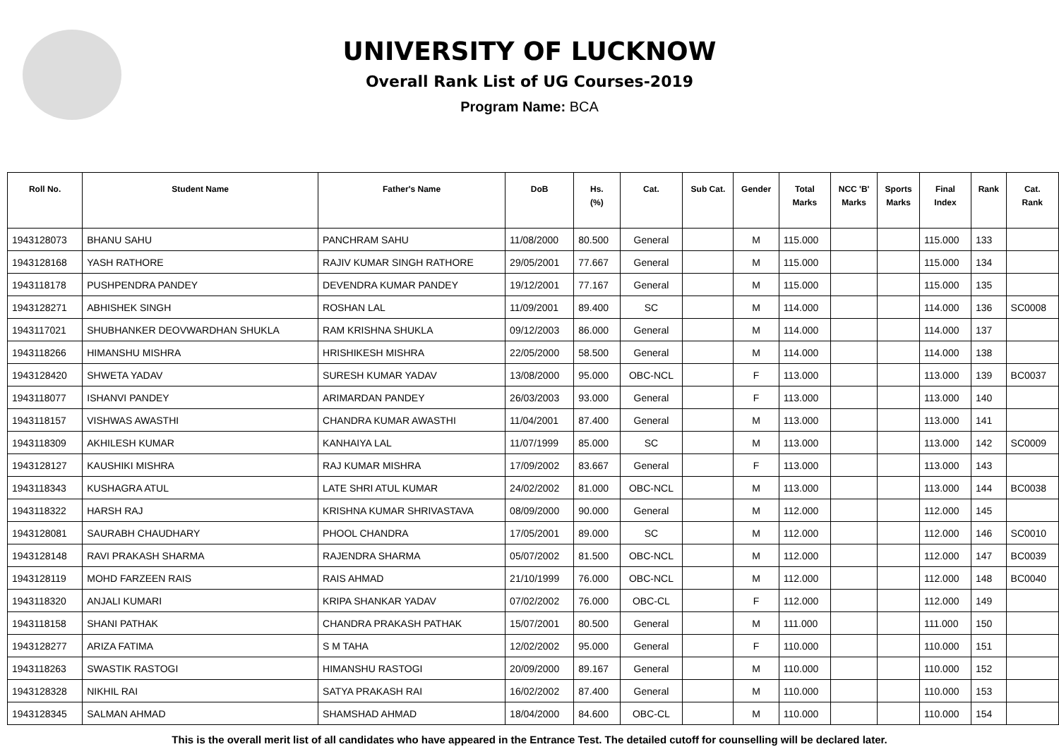UNIVERSITY OF LUCKNOW
Overall Rank List of UG Courses-2019
Program Name: BCA
| Roll No. | Student Name | Father's Name | DoB | Hs. (%) | Cat. | Sub Cat. | Gender | Total Marks | NCC 'B' Marks | Sports Marks | Final Index | Rank | Cat. Rank |
| --- | --- | --- | --- | --- | --- | --- | --- | --- | --- | --- | --- | --- | --- |
| 1943128073 | BHANU SAHU | PANCHRAM SAHU | 11/08/2000 | 80.500 | General | | M | 115.000 | | | 115.000 | 133 | |
| 1943128168 | YASH RATHORE | RAJIV KUMAR SINGH RATHORE | 29/05/2001 | 77.667 | General | | M | 115.000 | | | 115.000 | 134 | |
| 1943118178 | PUSHPENDRA PANDEY | DEVENDRA KUMAR PANDEY | 19/12/2001 | 77.167 | General | | M | 115.000 | | | 115.000 | 135 | |
| 1943128271 | ABHISHEK SINGH | ROSHAN LAL | 11/09/2001 | 89.400 | SC | | M | 114.000 | | | 114.000 | 136 | SC0008 |
| 1943117021 | SHUBHANKER DEOVWARDHAN SHUKLA | RAM KRISHNA SHUKLA | 09/12/2003 | 86.000 | General | | M | 114.000 | | | 114.000 | 137 | |
| 1943118266 | HIMANSHU MISHRA | HRISHIKESH MISHRA | 22/05/2000 | 58.500 | General | | M | 114.000 | | | 114.000 | 138 | |
| 1943128420 | SHWETA YADAV | SURESH KUMAR YADAV | 13/08/2000 | 95.000 | OBC-NCL | | F | 113.000 | | | 113.000 | 139 | BC0037 |
| 1943118077 | ISHANVI PANDEY | ARIMARDAN PANDEY | 26/03/2003 | 93.000 | General | | F | 113.000 | | | 113.000 | 140 | |
| 1943118157 | VISHWAS AWASTHI | CHANDRA KUMAR AWASTHI | 11/04/2001 | 87.400 | General | | M | 113.000 | | | 113.000 | 141 | |
| 1943118309 | AKHILESH KUMAR | KANHAIYA LAL | 11/07/1999 | 85.000 | SC | | M | 113.000 | | | 113.000 | 142 | SC0009 |
| 1943128127 | KAUSHIKI MISHRA | RAJ KUMAR MISHRA | 17/09/2002 | 83.667 | General | | F | 113.000 | | | 113.000 | 143 | |
| 1943118343 | KUSHAGRA ATUL | LATE SHRI ATUL KUMAR | 24/02/2002 | 81.000 | OBC-NCL | | M | 113.000 | | | 113.000 | 144 | BC0038 |
| 1943118322 | HARSH RAJ | KRISHNA KUMAR SHRIVASTAVA | 08/09/2000 | 90.000 | General | | M | 112.000 | | | 112.000 | 145 | |
| 1943128081 | SAURABH CHAUDHARY | PHOOL CHANDRA | 17/05/2001 | 89.000 | SC | | M | 112.000 | | | 112.000 | 146 | SC0010 |
| 1943128148 | RAVI PRAKASH SHARMA | RAJENDRA SHARMA | 05/07/2002 | 81.500 | OBC-NCL | | M | 112.000 | | | 112.000 | 147 | BC0039 |
| 1943128119 | MOHD FARZEEN RAIS | RAIS AHMAD | 21/10/1999 | 76.000 | OBC-NCL | | M | 112.000 | | | 112.000 | 148 | BC0040 |
| 1943118320 | ANJALI KUMARI | KRIPA SHANKAR YADAV | 07/02/2002 | 76.000 | OBC-CL | | F | 112.000 | | | 112.000 | 149 | |
| 1943118158 | SHANI PATHAK | CHANDRA PRAKASH PATHAK | 15/07/2001 | 80.500 | General | | M | 111.000 | | | 111.000 | 150 | |
| 1943128277 | ARIZA FATIMA | S M TAHA | 12/02/2002 | 95.000 | General | | F | 110.000 | | | 110.000 | 151 | |
| 1943118263 | SWASTIK RASTOGI | HIMANSHU RASTOGI | 20/09/2000 | 89.167 | General | | M | 110.000 | | | 110.000 | 152 | |
| 1943128328 | NIKHIL RAI | SATYA PRAKASH RAI | 16/02/2002 | 87.400 | General | | M | 110.000 | | | 110.000 | 153 | |
| 1943128345 | SALMAN AHMAD | SHAMSHAD AHMAD | 18/04/2000 | 84.600 | OBC-CL | | M | 110.000 | | | 110.000 | 154 | |
This is the overall merit list of all candidates who have appeared in the Entrance Test. The detailed cutoff for counselling will be declared later.